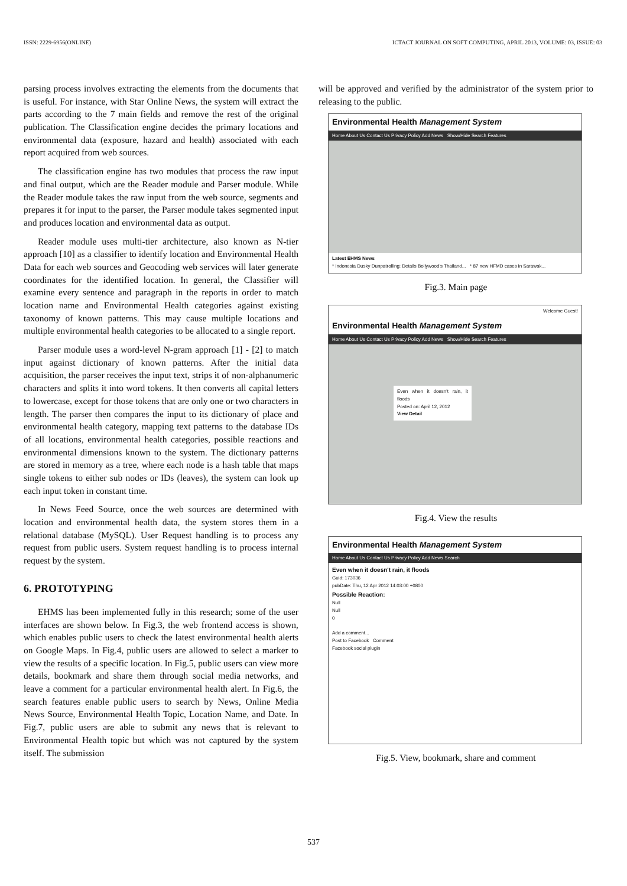ISSN: 2229-6956(ONLINE) ICTACT JOURNAL ON SOFT COMPUTING, APRIL 2013, VOLUME: 03, ISSUE: 03
parsing process involves extracting the elements from the documents that is useful. For instance, with Star Online News, the system will extract the parts according to the 7 main fields and remove the rest of the original publication. The Classification engine decides the primary locations and environmental data (exposure, hazard and health) associated with each report acquired from web sources.
The classification engine has two modules that process the raw input and final output, which are the Reader module and Parser module. While the Reader module takes the raw input from the web source, segments and prepares it for input to the parser, the Parser module takes segmented input and produces location and environmental data as output.
Reader module uses multi-tier architecture, also known as N-tier approach [10] as a classifier to identify location and Environmental Health Data for each web sources and Geocoding web services will later generate coordinates for the identified location. In general, the Classifier will examine every sentence and paragraph in the reports in order to match location name and Environmental Health categories against existing taxonomy of known patterns. This may cause multiple locations and multiple environmental health categories to be allocated to a single report.
Parser module uses a word-level N-gram approach [1] - [2] to match input against dictionary of known patterns. After the initial data acquisition, the parser receives the input text, strips it of non-alphanumeric characters and splits it into word tokens. It then converts all capital letters to lowercase, except for those tokens that are only one or two characters in length. The parser then compares the input to its dictionary of place and environmental health category, mapping text patterns to the database IDs of all locations, environmental health categories, possible reactions and environmental dimensions known to the system. The dictionary patterns are stored in memory as a tree, where each node is a hash table that maps single tokens to either sub nodes or IDs (leaves), the system can look up each input token in constant time.
In News Feed Source, once the web sources are determined with location and environmental health data, the system stores them in a relational database (MySQL). User Request handling is to process any request from public users. System request handling is to process internal request by the system.
6. PROTOTYPING
EHMS has been implemented fully in this research; some of the user interfaces are shown below. In Fig.3, the web frontend access is shown, which enables public users to check the latest environmental health alerts on Google Maps. In Fig.4, public users are allowed to select a marker to view the results of a specific location. In Fig.5, public users can view more details, bookmark and share them through social media networks, and leave a comment for a particular environmental health alert. In Fig.6, the search features enable public users to search by News, Online Media News Source, Environmental Health Topic, Location Name, and Date. In Fig.7, public users are able to submit any news that is relevant to Environmental Health topic but which was not captured by the system itself. The submission
will be approved and verified by the administrator of the system prior to releasing to the public.
Environmental Health Management System
Home About Us Contact Us Privacy Policy Add News Show/Hide Search Features
Latest EHMS News
* Indonesia Dusky Dunpatrolling: Details Bollywood's Thailand... * 87 new HFMD cases in Sarawak...
Fig.3. Main page
Welcome Guest!
Environmental Health Management System
Home About Us Contact Us Privacy Policy Add News Show/Hide Search Features
Even when it doesn't rain, it floods
Posted on: April 12, 2012
View Detail
Fig.4. View the results
Environmental Health Management System
Home About Us Contact Us Privacy Policy Add News Search
Even when it doesn't rain, it floods
Guid: 173036
pubDate: Thu, 12 Apr 2012 14:03:00 +0800
Possible Reaction:
Null
Null
0
Add a comment...
Post to Facebook Comment
Facebook social plugin
Fig.5. View, bookmark, share and comment
537